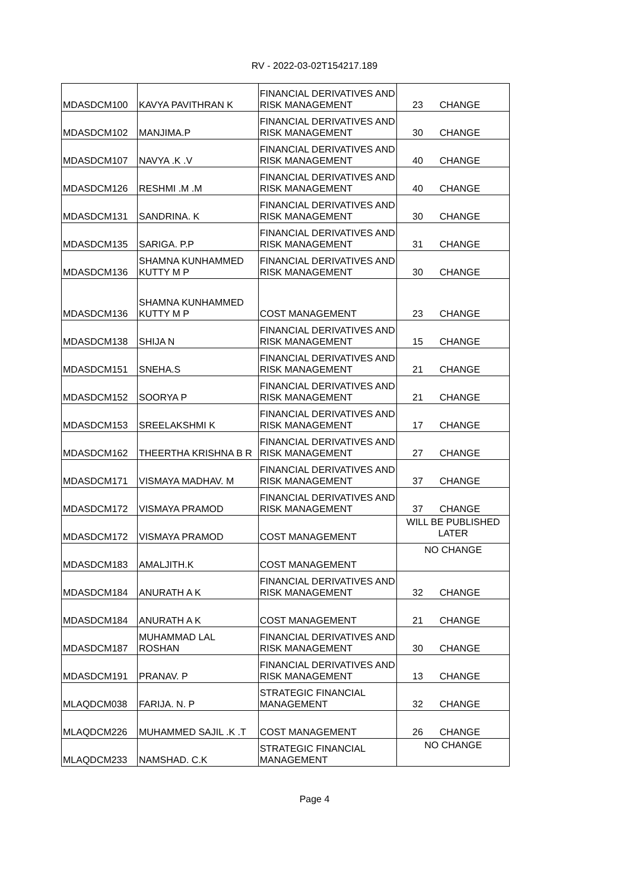RV - 2022-03-02T154217.189
| MDASDCM100 | KAVYA PAVITHRAN K | FINANCIAL DERIVATIVES AND RISK MANAGEMENT | 23 | CHANGE |
| MDASDCM102 | MANJIMA.P | FINANCIAL DERIVATIVES AND RISK MANAGEMENT | 30 | CHANGE |
| MDASDCM107 | NAVYA .K .V | FINANCIAL DERIVATIVES AND RISK MANAGEMENT | 40 | CHANGE |
| MDASDCM126 | RESHMI .M .M | FINANCIAL DERIVATIVES AND RISK MANAGEMENT | 40 | CHANGE |
| MDASDCM131 | SANDRINA. K | FINANCIAL DERIVATIVES AND RISK MANAGEMENT | 30 | CHANGE |
| MDASDCM135 | SARIGA. P.P | FINANCIAL DERIVATIVES AND RISK MANAGEMENT | 31 | CHANGE |
| MDASDCM136 | SHAMNA KUNHAMMED KUTTY M P | FINANCIAL DERIVATIVES AND RISK MANAGEMENT | 30 | CHANGE |
| MDASDCM136 | SHAMNA KUNHAMMED KUTTY M P | COST MANAGEMENT | 23 | CHANGE |
| MDASDCM138 | SHIJA N | FINANCIAL DERIVATIVES AND RISK MANAGEMENT | 15 | CHANGE |
| MDASDCM151 | SNEHA.S | FINANCIAL DERIVATIVES AND RISK MANAGEMENT | 21 | CHANGE |
| MDASDCM152 | SOORYA P | FINANCIAL DERIVATIVES AND RISK MANAGEMENT | 21 | CHANGE |
| MDASDCM153 | SREELAKSHMI K | FINANCIAL DERIVATIVES AND RISK MANAGEMENT | 17 | CHANGE |
| MDASDCM162 | THEERTHA KRISHNA B R | FINANCIAL DERIVATIVES AND RISK MANAGEMENT | 27 | CHANGE |
| MDASDCM171 | VISMAYA MADHAV. M | FINANCIAL DERIVATIVES AND RISK MANAGEMENT | 37 | CHANGE |
| MDASDCM172 | VISMAYA PRAMOD | FINANCIAL DERIVATIVES AND RISK MANAGEMENT | 37 | CHANGE |
| MDASDCM172 | VISMAYA PRAMOD | COST MANAGEMENT | WILL BE PUBLISHED LATER | |
| MDASDCM183 | AMALJITH.K | COST MANAGEMENT | NO CHANGE | |
| MDASDCM184 | ANURATH A K | FINANCIAL DERIVATIVES AND RISK MANAGEMENT | 32 | CHANGE |
| MDASDCM184 | ANURATH A K | COST MANAGEMENT | 21 | CHANGE |
| MDASDCM187 | MUHAMMAD LAL ROSHAN | FINANCIAL DERIVATIVES AND RISK MANAGEMENT | 30 | CHANGE |
| MDASDCM191 | PRANAV. P | FINANCIAL DERIVATIVES AND RISK MANAGEMENT | 13 | CHANGE |
| MLAQDCM038 | FARIJA. N. P | STRATEGIC FINANCIAL MANAGEMENT | 32 | CHANGE |
| MLAQDCM226 | MUHAMMED SAJIL .K .T | COST MANAGEMENT | 26 | CHANGE |
| MLAQDCM233 | NAMSHAD. C.K | STRATEGIC FINANCIAL MANAGEMENT | NO CHANGE | |
Page 4